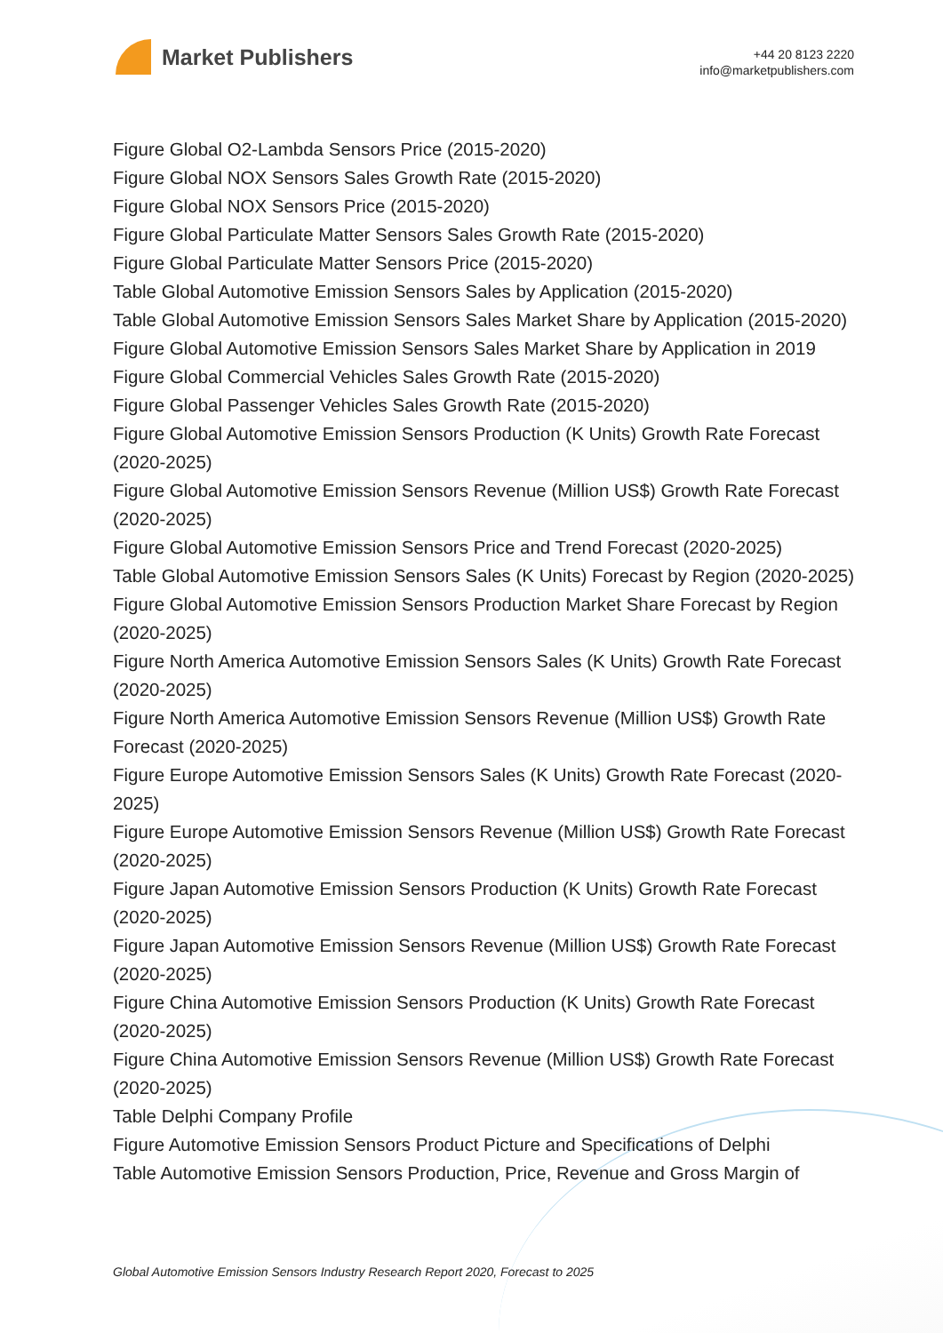Market Publishers
+44 20 8123 2220
info@marketpublishers.com
Figure Global O2-Lambda Sensors Price (2015-2020)
Figure Global NOX Sensors Sales Growth Rate (2015-2020)
Figure Global NOX Sensors Price (2015-2020)
Figure Global Particulate Matter Sensors Sales Growth Rate (2015-2020)
Figure Global Particulate Matter Sensors Price (2015-2020)
Table Global Automotive Emission Sensors Sales by Application (2015-2020)
Table Global Automotive Emission Sensors Sales Market Share by Application (2015-2020)
Figure Global Automotive Emission Sensors Sales Market Share by Application in 2019
Figure Global Commercial Vehicles Sales Growth Rate (2015-2020)
Figure Global Passenger Vehicles Sales Growth Rate (2015-2020)
Figure Global Automotive Emission Sensors Production (K Units) Growth Rate Forecast (2020-2025)
Figure Global Automotive Emission Sensors Revenue (Million US$) Growth Rate Forecast (2020-2025)
Figure Global Automotive Emission Sensors Price and Trend Forecast (2020-2025)
Table Global Automotive Emission Sensors Sales (K Units) Forecast by Region (2020-2025)
Figure Global Automotive Emission Sensors Production Market Share Forecast by Region (2020-2025)
Figure North America Automotive Emission Sensors Sales (K Units) Growth Rate Forecast (2020-2025)
Figure North America Automotive Emission Sensors Revenue (Million US$) Growth Rate Forecast (2020-2025)
Figure Europe Automotive Emission Sensors Sales (K Units) Growth Rate Forecast (2020-2025)
Figure Europe Automotive Emission Sensors Revenue (Million US$) Growth Rate Forecast (2020-2025)
Figure Japan Automotive Emission Sensors Production (K Units) Growth Rate Forecast (2020-2025)
Figure Japan Automotive Emission Sensors Revenue (Million US$) Growth Rate Forecast (2020-2025)
Figure China Automotive Emission Sensors Production (K Units) Growth Rate Forecast (2020-2025)
Figure China Automotive Emission Sensors Revenue (Million US$) Growth Rate Forecast (2020-2025)
Table Delphi Company Profile
Figure Automotive Emission Sensors Product Picture and Specifications of Delphi
Table Automotive Emission Sensors Production, Price, Revenue and Gross Margin of
Global Automotive Emission Sensors Industry Research Report 2020, Forecast to 2025